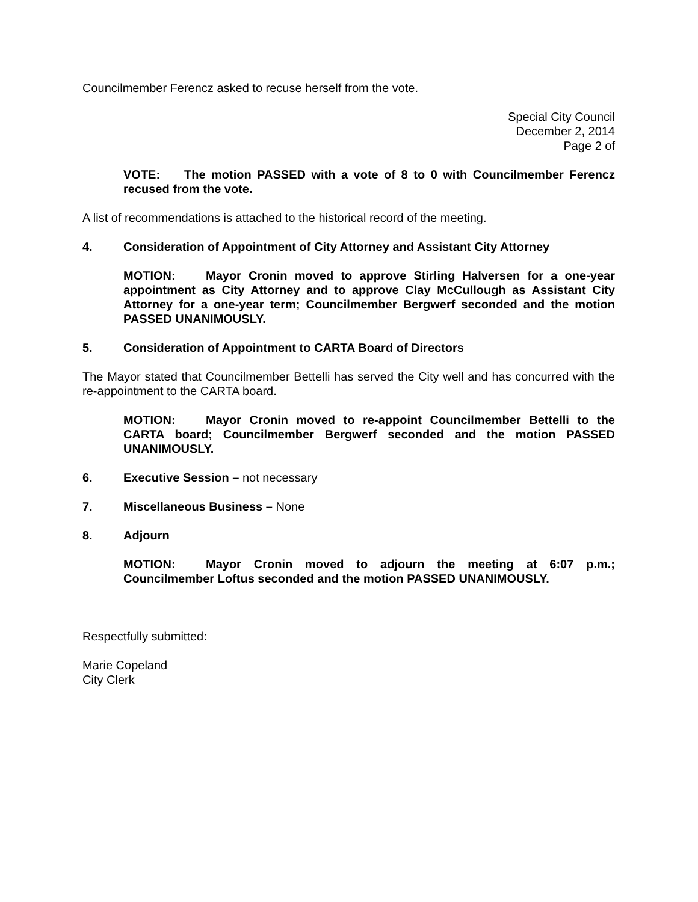Councilmember Ferencz asked to recuse herself from the vote.
Special City Council
December 2, 2014
Page 2 of
VOTE: The motion PASSED with a vote of 8 to 0 with Councilmember Ferencz recused from the vote.
A list of recommendations is attached to the historical record of the meeting.
4. Consideration of Appointment of City Attorney and Assistant City Attorney
MOTION: Mayor Cronin moved to approve Stirling Halversen for a one-year appointment as City Attorney and to approve Clay McCullough as Assistant City Attorney for a one-year term; Councilmember Bergwerf seconded and the motion PASSED UNANIMOUSLY.
5. Consideration of Appointment to CARTA Board of Directors
The Mayor stated that Councilmember Bettelli has served the City well and has concurred with the re-appointment to the CARTA board.
MOTION: Mayor Cronin moved to re-appoint Councilmember Bettelli to the CARTA board; Councilmember Bergwerf seconded and the motion PASSED UNANIMOUSLY.
6. Executive Session – not necessary
7. Miscellaneous Business – None
8. Adjourn
MOTION: Mayor Cronin moved to adjourn the meeting at 6:07 p.m.; Councilmember Loftus seconded and the motion PASSED UNANIMOUSLY.
Respectfully submitted:
Marie Copeland
City Clerk